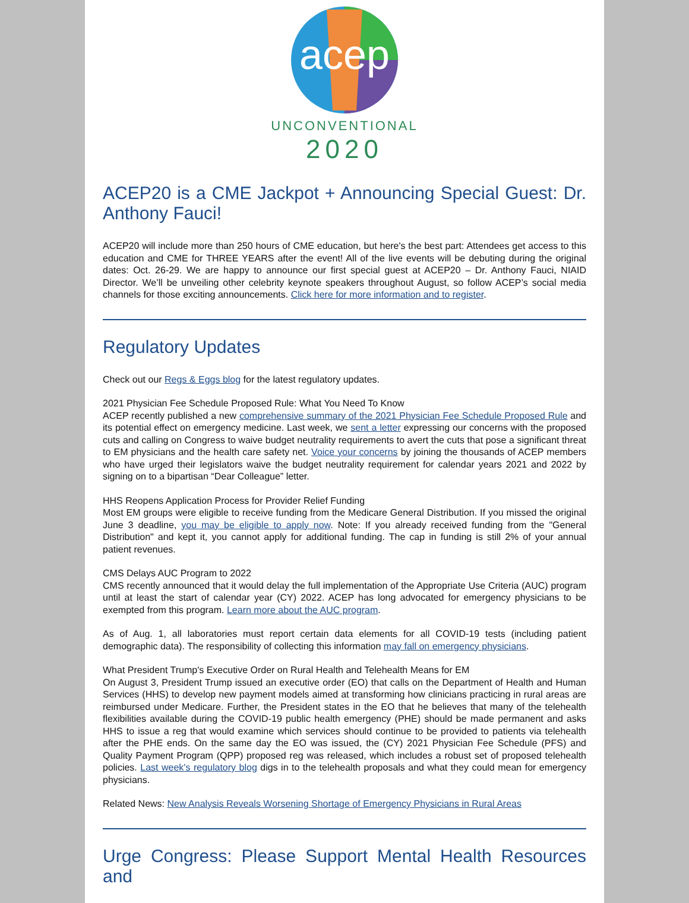acep
UNCONVENTIONAL
2020
ACEP20 is a CME Jackpot + Announcing Special Guest: Dr. Anthony Fauci!
ACEP20 will include more than 250 hours of CME education, but here's the best part: Attendees get access to this education and CME for THREE YEARS after the event! All of the live events will be debuting during the original dates: Oct. 26-29. We are happy to announce our first special guest at ACEP20 – Dr. Anthony Fauci, NIAID Director. We’ll be unveiling other celebrity keynote speakers throughout August, so follow ACEP’s social media channels for those exciting announcements. Click here for more information and to register.
Regulatory Updates
Check out our Regs & Eggs blog for the latest regulatory updates.
2021 Physician Fee Schedule Proposed Rule: What You Need To Know
ACEP recently published a new comprehensive summary of the 2021 Physician Fee Schedule Proposed Rule and its potential effect on emergency medicine. Last week, we sent a letter expressing our concerns with the proposed cuts and calling on Congress to waive budget neutrality requirements to avert the cuts that pose a significant threat to EM physicians and the health care safety net. Voice your concerns by joining the thousands of ACEP members who have urged their legislators waive the budget neutrality requirement for calendar years 2021 and 2022 by signing on to a bipartisan “Dear Colleague” letter.
HHS Reopens Application Process for Provider Relief Funding
Most EM groups were eligible to receive funding from the Medicare General Distribution. If you missed the original June 3 deadline, you may be eligible to apply now. Note: If you already received funding from the "General Distribution" and kept it, you cannot apply for additional funding. The cap in funding is still 2% of your annual patient revenues.
CMS Delays AUC Program to 2022
CMS recently announced that it would delay the full implementation of the Appropriate Use Criteria (AUC) program until at least the start of calendar year (CY) 2022. ACEP has long advocated for emergency physicians to be exempted from this program. Learn more about the AUC program.
As of Aug. 1, all laboratories must report certain data elements for all COVID-19 tests (including patient demographic data). The responsibility of collecting this information may fall on emergency physicians.
What President Trump's Executive Order on Rural Health and Telehealth Means for EM
On August 3, President Trump issued an executive order (EO) that calls on the Department of Health and Human Services (HHS) to develop new payment models aimed at transforming how clinicians practicing in rural areas are reimbursed under Medicare. Further, the President states in the EO that he believes that many of the telehealth flexibilities available during the COVID-19 public health emergency (PHE) should be made permanent and asks HHS to issue a reg that would examine which services should continue to be provided to patients via telehealth after the PHE ends. On the same day the EO was issued, the (CY) 2021 Physician Fee Schedule (PFS) and Quality Payment Program (QPP) proposed reg was released, which includes a robust set of proposed telehealth policies. Last week's regulatory blog digs in to the telehealth proposals and what they could mean for emergency physicians.
Related News: New Analysis Reveals Worsening Shortage of Emergency Physicians in Rural Areas
Urge Congress: Please Support Mental Health Resources and